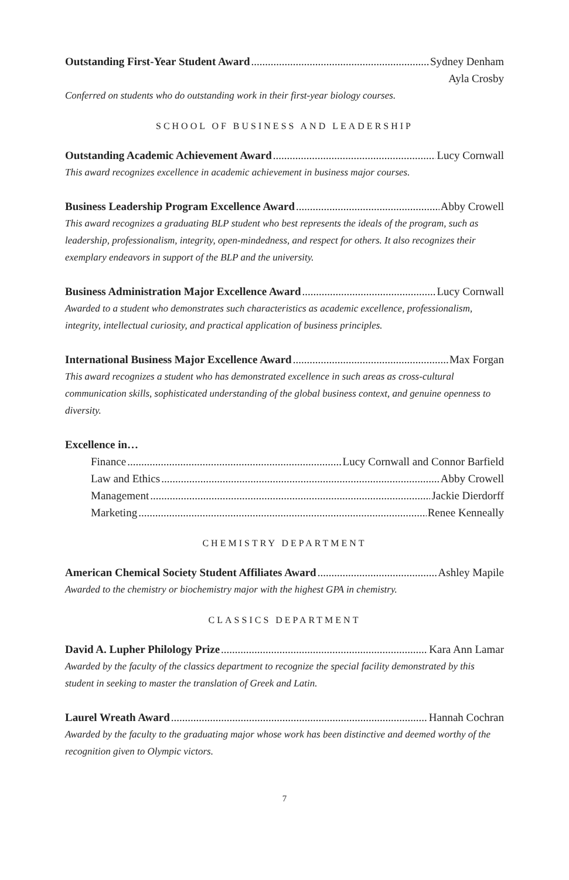Outstanding First-Year Student Award Sydney Denham
Ayla Crosby
Conferred on students who do outstanding work in their first-year biology courses.
SCHOOL OF BUSINESS AND LEADERSHIP
Outstanding Academic Achievement Award Lucy Cornwall
This award recognizes excellence in academic achievement in business major courses.
Business Leadership Program Excellence Award Abby Crowell
This award recognizes a graduating BLP student who best represents the ideals of the program, such as leadership, professionalism, integrity, open-mindedness, and respect for others. It also recognizes their exemplary endeavors in support of the BLP and the university.
Business Administration Major Excellence Award Lucy Cornwall
Awarded to a student who demonstrates such characteristics as academic excellence, professionalism, integrity, intellectual curiosity, and practical application of business principles.
International Business Major Excellence Award Max Forgan
This award recognizes a student who has demonstrated excellence in such areas as cross-cultural communication skills, sophisticated understanding of the global business context, and genuine openness to diversity.
Excellence in…
Finance Lucy Cornwall and Connor Barfield
Law and Ethics Abby Crowell
Management Jackie Dierdorff
Marketing Renee Kenneally
CHEMISTRY DEPARTMENT
American Chemical Society Student Affiliates Award Ashley Mapile
Awarded to the chemistry or biochemistry major with the highest GPA in chemistry.
CLASSICS DEPARTMENT
David A. Lupher Philology Prize Kara Ann Lamar
Awarded by the faculty of the classics department to recognize the special facility demonstrated by this student in seeking to master the translation of Greek and Latin.
Laurel Wreath Award Hannah Cochran
Awarded by the faculty to the graduating major whose work has been distinctive and deemed worthy of the recognition given to Olympic victors.
7